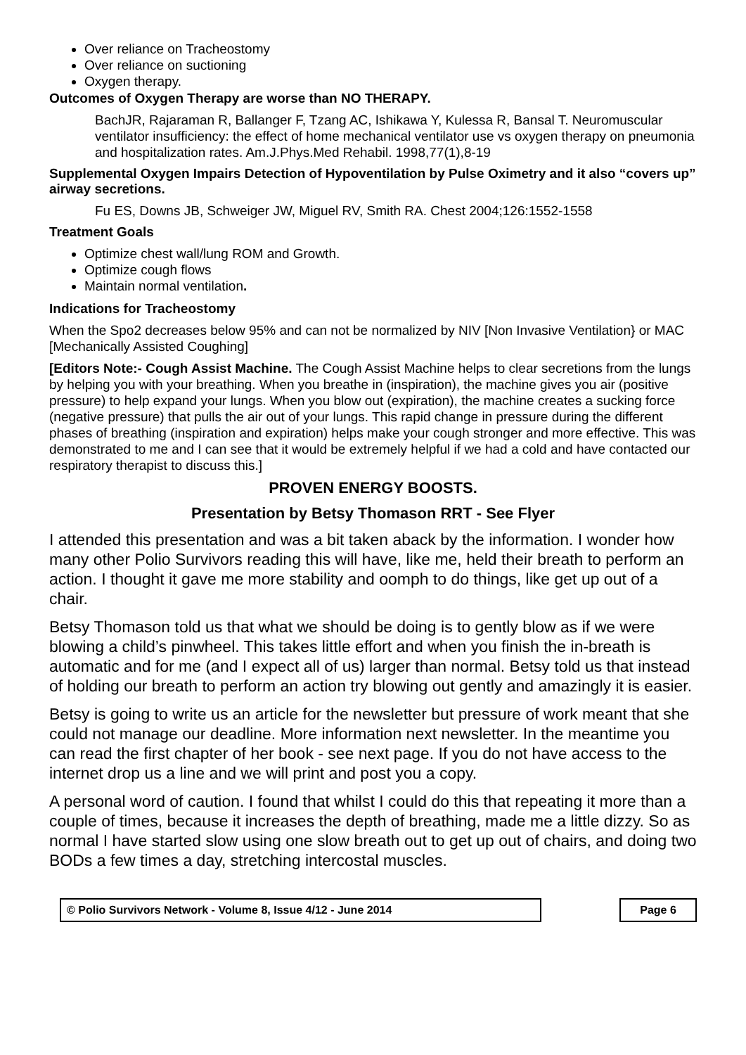Over reliance on Tracheostomy
Over reliance on suctioning
Oxygen therapy.
Outcomes of Oxygen Therapy are worse than NO THERAPY.
BachJR, Rajaraman R, Ballanger F, Tzang AC, Ishikawa Y, Kulessa R, Bansal T. Neuromuscular ventilator insufficiency: the effect of home mechanical ventilator use vs oxygen therapy on pneumonia and hospitalization rates. Am.J.Phys.Med Rehabil. 1998,77(1),8-19
Supplemental Oxygen Impairs Detection of Hypoventilation by Pulse Oximetry and it also “covers up” airway secretions.
Fu ES, Downs JB, Schweiger JW, Miguel RV, Smith RA. Chest 2004;126:1552-1558
Treatment Goals
Optimize chest wall/lung ROM and Growth.
Optimize cough flows
Maintain normal ventilation.
Indications for Tracheostomy
When the Spo2 decreases below 95% and can not be normalized by NIV [Non Invasive Ventilation} or MAC [Mechanically Assisted Coughing]
[Editors Note:- Cough Assist Machine. The Cough Assist Machine helps to clear secretions from the lungs by helping you with your breathing. When you breathe in (inspiration), the machine gives you air (positive pressure) to help expand your lungs. When you blow out (expiration), the machine creates a sucking force (negative pressure) that pulls the air out of your lungs. This rapid change in pressure during the different phases of breathing (inspiration and expiration) helps make your cough stronger and more effective. This was demonstrated to me and I can see that it would be extremely helpful if we had a cold and have contacted our respiratory therapist to discuss this.]
PROVEN ENERGY BOOSTS.
Presentation by Betsy Thomason RRT - See Flyer
I attended this presentation and was a bit taken aback by the information. I wonder how many other Polio Survivors reading this will have, like me, held their breath to perform an action. I thought it gave me more stability and oomph to do things, like get up out of a chair.
Betsy Thomason told us that what we should be doing is to gently blow as if we were blowing a child’s pinwheel. This takes little effort and when you finish the in-breath is automatic and for me (and I expect all of us) larger than normal. Betsy told us that instead of holding our breath to perform an action try blowing out gently and amazingly it is easier.
Betsy is going to write us an article for the newsletter but pressure of work meant that she could not manage our deadline. More information next newsletter. In the meantime you can read the first chapter of her book - see next page. If you do not have access to the internet drop us a line and we will print and post you a copy.
A personal word of caution. I found that whilst I could do this that repeating it more than a couple of times, because it increases the depth of breathing, made me a little dizzy. So as normal I have started slow using one slow breath out to get up out of chairs, and doing two BODs a few times a day, stretching intercostal muscles.
© Polio Survivors Network - Volume 8, Issue 4/12 - June 2014 Page 6